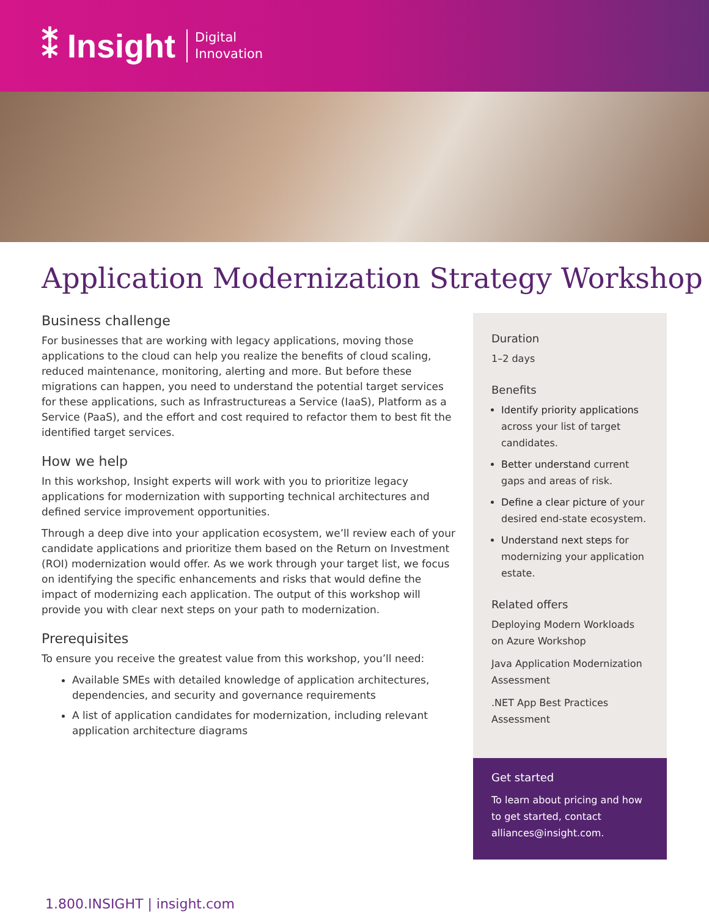⁑ Insight
Digital
Innovation
Application Modernization Strategy Workshop
Business challenge
For businesses that are working with legacy applications, moving those applications to the cloud can help you realize the benefits of cloud scaling, reduced maintenance, monitoring, alerting and more. But before these migrations can happen, you need to understand the potential target services for these applications, such as Infrastructureas a Service (IaaS), Platform as a Service (PaaS), and the effort and cost required to refactor them to best fit the identified target services.
How we help
In this workshop, Insight experts will work with you to prioritize legacy applications for modernization with supporting technical architectures and defined service improvement opportunities.
Through a deep dive into your application ecosystem, we’ll review each of your candidate applications and prioritize them based on the Return on Investment (ROI) modernization would offer. As we work through your target list, we focus on identifying the specific enhancements and risks that would define the impact of modernizing each application. The output of this workshop will provide you with clear next steps on your path to modernization.
Prerequisites
To ensure you receive the greatest value from this workshop, you’ll need:
Available SMEs with detailed knowledge of application architectures, dependencies, and security and governance requirements
A list of application candidates for modernization, including relevant application architecture diagrams
Duration
1–2 days
Benefits
Identify priority applications across your list of target candidates.
Better understand current gaps and areas of risk.
Define a clear picture of your desired end-state ecosystem.
Understand next steps for modernizing your application estate.
Related offers
Deploying Modern Workloads on Azure Workshop
Java Application Modernization Assessment
.NET App Best Practices Assessment
Get started
To learn about pricing and how to get started, contact alliances@insight.com.
1.800.INSIGHT | insight.com